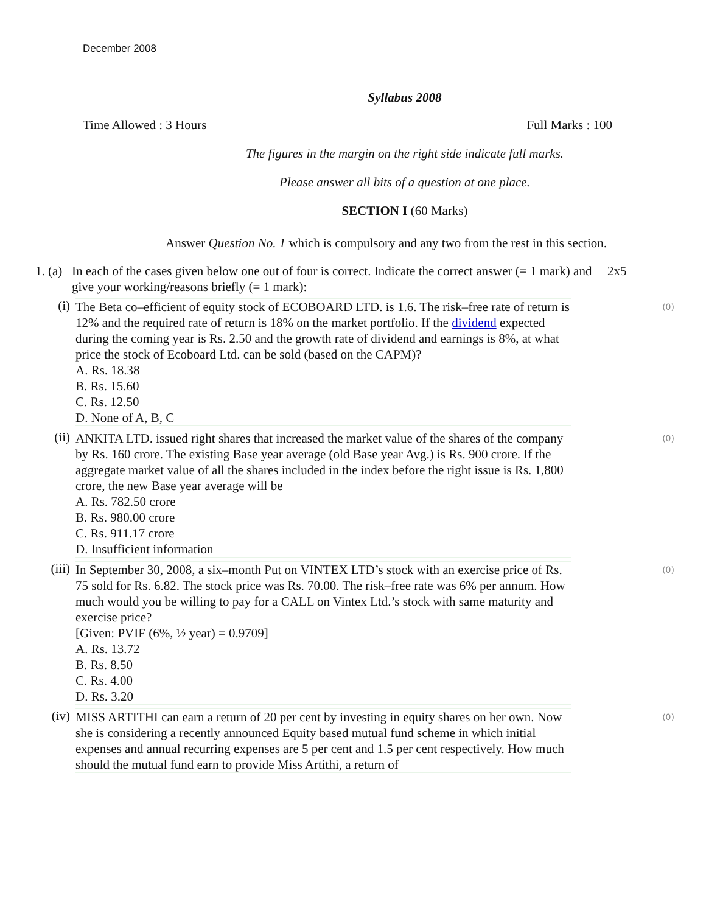December 2008
Syllabus 2008
Time Allowed : 3 Hours Full Marks : 100
The figures in the margin on the right side indicate full marks.
Please answer all bits of a question at one place.
SECTION I (60 Marks)
Answer Question No. 1 which is compulsory and any two from the rest in this section.
1. (a) In each of the cases given below one out of four is correct. Indicate the correct answer (= 1 mark) and give your working/reasons briefly (= 1 mark): 2x5
(i)
The Beta co–efficient of equity stock of ECOBOARD LTD. is 1.6. The risk–free rate of return is 12% and the required rate of return is 18% on the market portfolio. If the dividend expected during the coming year is Rs. 2.50 and the growth rate of dividend and earnings is 8%, at what price the stock of Ecoboard Ltd. can be sold (based on the CAPM)?
A. Rs. 18.38
B. Rs. 15.60
C. Rs. 12.50
D. None of A, B, C
(0)
(ii)
ANKITA LTD. issued right shares that increased the market value of the shares of the company by Rs. 160 crore. The existing Base year average (old Base year Avg.) is Rs. 900 crore. If the aggregate market value of all the shares included in the index before the right issue is Rs. 1,800 crore, the new Base year average will be
A. Rs. 782.50 crore
B. Rs. 980.00 crore
C. Rs. 911.17 crore
D. Insufficient information
(0)
(iii)
In September 30, 2008, a six–month Put on VINTEX LTD’s stock with an exercise price of Rs. 75 sold for Rs. 6.82. The stock price was Rs. 70.00. The risk–free rate was 6% per annum. How much would you be willing to pay for a CALL on Vintex Ltd.’s stock with same maturity and exercise price?
[Given: PVIF (6%, ½ year) = 0.9709]
A. Rs. 13.72
B. Rs. 8.50
C. Rs. 4.00
D. Rs. 3.20
(0)
(iv)
MISS ARTITHI can earn a return of 20 per cent by investing in equity shares on her own. Now she is considering a recently announced Equity based mutual fund scheme in which initial expenses and annual recurring expenses are 5 per cent and 1.5 per cent respectively. How much should the mutual fund earn to provide Miss Artithi, a return of
(0)